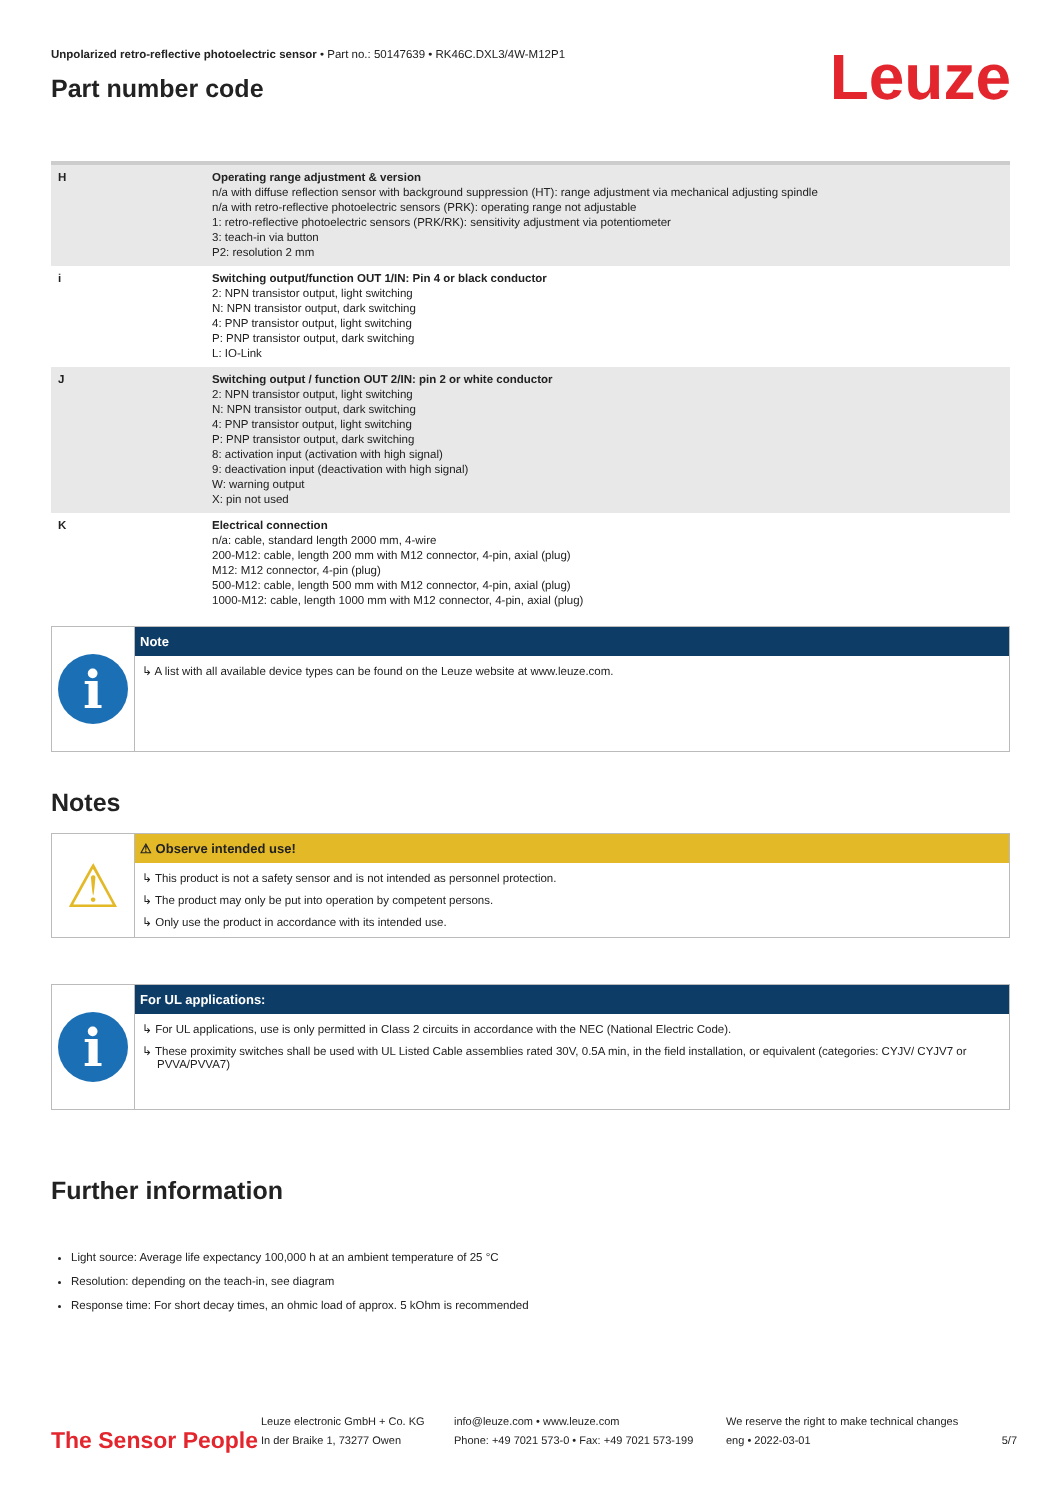Leuze
Unpolarized retro-reflective photoelectric sensor • Part no.: 50147639 • RK46C.DXL3/4W-M12P1
Part number code
| H | Operating range adjustment & version n/a with diffuse reflection sensor with background suppression (HT): range adjustment via mechanical adjusting spindle n/a with retro-reflective photoelectric sensors (PRK): operating range not adjustable 1: retro-reflective photoelectric sensors (PRK/RK): sensitivity adjustment via potentiometer 3: teach-in via button P2: resolution 2 mm |
| i | Switching output/function OUT 1/IN: Pin 4 or black conductor 2: NPN transistor output, light switching N: NPN transistor output, dark switching 4: PNP transistor output, light switching P: PNP transistor output, dark switching L: IO-Link |
| J | Switching output / function OUT 2/IN: pin 2 or white conductor 2: NPN transistor output, light switching N: NPN transistor output, dark switching 4: PNP transistor output, light switching P: PNP transistor output, dark switching 8: activation input (activation with high signal) 9: deactivation input (deactivation with high signal) W: warning output X: pin not used |
| K | Electrical connection n/a: cable, standard length 2000 mm, 4-wire 200-M12: cable, length 200 mm with M12 connector, 4-pin, axial (plug) M12: M12 connector, 4-pin (plug) 500-M12: cable, length 500 mm with M12 connector, 4-pin, axial (plug) 1000-M12: cable, length 1000 mm with M12 connector, 4-pin, axial (plug) |
i
Note
↳ A list with all available device types can be found on the Leuze website at www.leuze.com.
Notes
⚠
⚠ Observe intended use!
↳ This product is not a safety sensor and is not intended as personnel protection.
↳ The product may only be put into operation by competent persons.
↳ Only use the product in accordance with its intended use.
i
For UL applications:
↳ For UL applications, use is only permitted in Class 2 circuits in accordance with the NEC (National Electric Code).
↳ These proximity switches shall be used with UL Listed Cable assemblies rated 30V, 0.5A min, in the field installation, or equivalent (categories: CYJV/ CYJV7 or PVVA/PVVA7)
Further information
Light source: Average life expectancy 100,000 h at an ambient temperature of 25 °C
Resolution: depending on the teach-in, see diagram
Response time: For short decay times, an ohmic load of approx. 5 kOhm is recommended
The Sensor People
Leuze electronic GmbH + Co. KG
In der Braike 1, 73277 Owen
info@leuze.com • www.leuze.com
Phone: +49 7021 573-0 • Fax: +49 7021 573-199
We reserve the right to make technical changes
eng • 2022-03-01
5/7